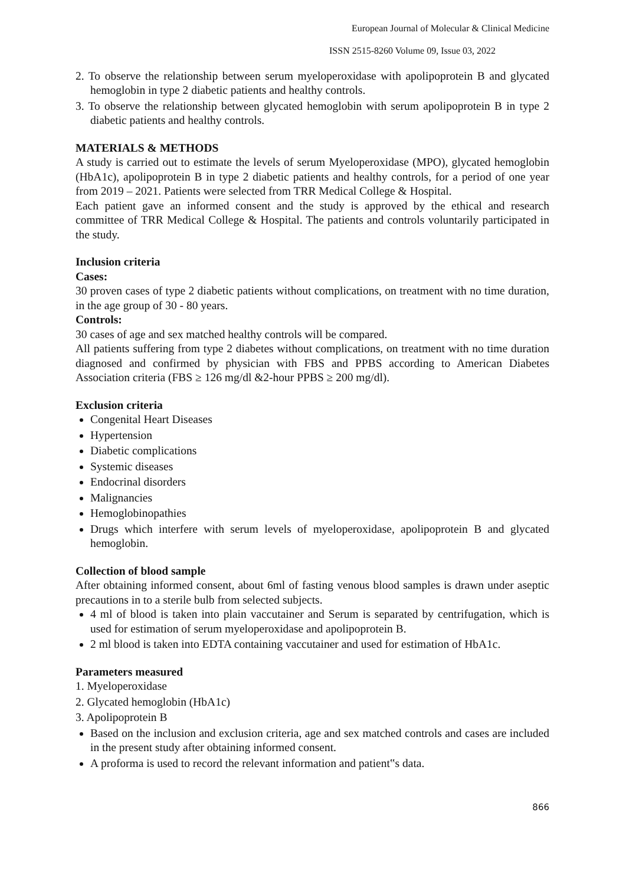European Journal of Molecular & Clinical Medicine
ISSN 2515-8260 Volume 09, Issue 03, 2022
2. To observe the relationship between serum myeloperoxidase with apolipoprotein B and glycated hemoglobin in type 2 diabetic patients and healthy controls.
3. To observe the relationship between glycated hemoglobin with serum apolipoprotein B in type 2 diabetic patients and healthy controls.
MATERIALS & METHODS
A study is carried out to estimate the levels of serum Myeloperoxidase (MPO), glycated hemoglobin (HbA1c), apolipoprotein B in type 2 diabetic patients and healthy controls, for a period of one year from 2019 – 2021. Patients were selected from TRR Medical College & Hospital.
Each patient gave an informed consent and the study is approved by the ethical and research committee of TRR Medical College & Hospital. The patients and controls voluntarily participated in the study.
Inclusion criteria
Cases:
30 proven cases of type 2 diabetic patients without complications, on treatment with no time duration, in the age group of 30 - 80 years.
Controls:
30 cases of age and sex matched healthy controls will be compared.
All patients suffering from type 2 diabetes without complications, on treatment with no time duration diagnosed and confirmed by physician with FBS and PPBS according to American Diabetes Association criteria (FBS ≥ 126 mg/dl &2-hour PPBS ≥ 200 mg/dl).
Exclusion criteria
Congenital Heart Diseases
Hypertension
Diabetic complications
Systemic diseases
Endocrinal disorders
Malignancies
Hemoglobinopathies
Drugs which interfere with serum levels of myeloperoxidase, apolipoprotein B and glycated hemoglobin.
Collection of blood sample
After obtaining informed consent, about 6ml of fasting venous blood samples is drawn under aseptic precautions in to a sterile bulb from selected subjects.
4 ml of blood is taken into plain vaccutainer and Serum is separated by centrifugation, which is used for estimation of serum myeloperoxidase and apolipoprotein B.
2 ml blood is taken into EDTA containing vaccutainer and used for estimation of HbA1c.
Parameters measured
1. Myeloperoxidase
2. Glycated hemoglobin (HbA1c)
3. Apolipoprotein B
Based on the inclusion and exclusion criteria, age and sex matched controls and cases are included in the present study after obtaining informed consent.
A proforma is used to record the relevant information and patient‟s data.
866